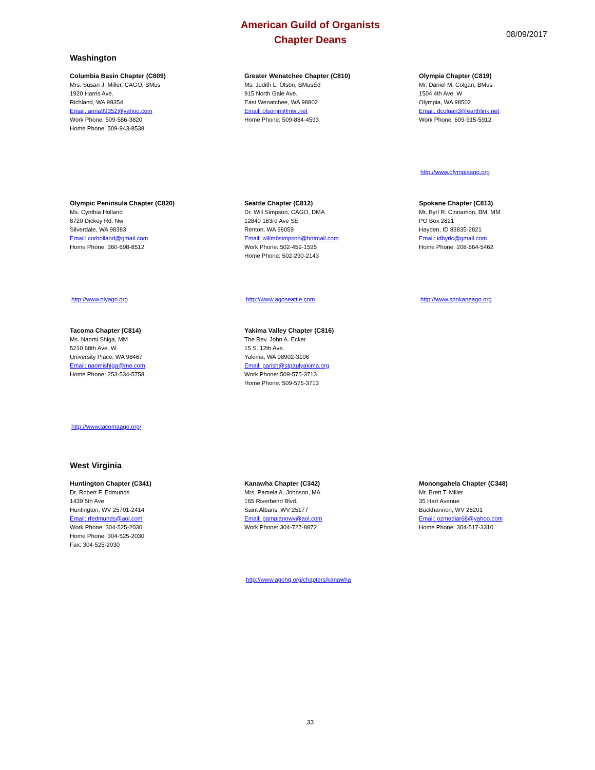American Guild of Organists
Chapter Deans
08/09/2017
Washington
Columbia Basin Chapter (C809)
Mrs. Susan J. Miller, CAGO, BMus
1920 Harris Ave.
Richland, WA 99354
Email: anna99352@yahoo.com
Work Phone: 509-586-3820
Home Phone: 509-943-8538
Greater Wenatchee Chapter (C810)
Ms. Judith L. Olson, BMusEd
915 North Gale Ave.
East Wenatchee, WA 98802
Email: olsonjm@nwi.net
Home Phone: 509-884-4593
Olympia Chapter (C819)
Mr. Daniel M. Colgan, BMus
1504 4th Ave. W
Olympia, WA 98502
Email: dcolgan3@earthlink.net
Work Phone: 609-915-5912
http://www.olympiaago.org
Olympic Peninsula Chapter (C820)
Ms. Cynthia Holland
8720 Dickey Rd. Nw
Silverdale, WA 98383
Email: cnrholland@gmail.com
Home Phone: 360-698-8512
http://www.olyago.org
Seattle Chapter (C812)
Dr. Will Simpson, CAGO, DMA
12840 163rd Ave SE
Renton, WA 98059
Email: willmbsimpson@hotmail.com
Work Phone: 502-459-1595
Home Phone: 502-290-2143
http://www.agoseattle.com
Spokane Chapter (C813)
Mr. Byrl R. Cinnamon, BM, MM
PO Box 2821
Hayden, ID 83835-2821
Email: idbyrlc@gmail.com
Home Phone: 208-664-5462
http://www.spokaneago.org
Tacoma Chapter (C814)
Ms. Naomi Shiga, MM
5210 68th Ave. W
University Place, WA 98467
Email: naomishiga@me.com
Home Phone: 253-534-5758
http://www.tacomaago.org/
Yakima Valley Chapter (C816)
The Rev. John A. Ecker
15 S. 12th Ave.
Yakima, WA 98902-3106
Email: parish@stpaulyakima.org
Work Phone: 509-575-3713
Home Phone: 509-575-3713
West Virginia
Huntington Chapter (C341)
Dr. Robert F. Edmunds
1439 5th Ave.
Huntington, WV 25701-2414
Email: rfedmunds@aol.com
Work Phone: 304-525-2030
Home Phone: 304-525-2030
Fax: 304-525-2030
Kanawha Chapter (C342)
Mrs. Pamela A. Johnson, MA
165 Riverbend Blvd.
Saint Albans, WV 25177
Email: pampianowv@aol.com
Work Phone: 304-727-8872
http://www.agohq.org/chapters/kanawha
Monongahela Chapter (C348)
Mr. Brett T. Miller
35 Hart Avenue
Buckhannon, WV 26201
Email: ozmodiar68@yahoo.com
Home Phone: 304-517-3310
33